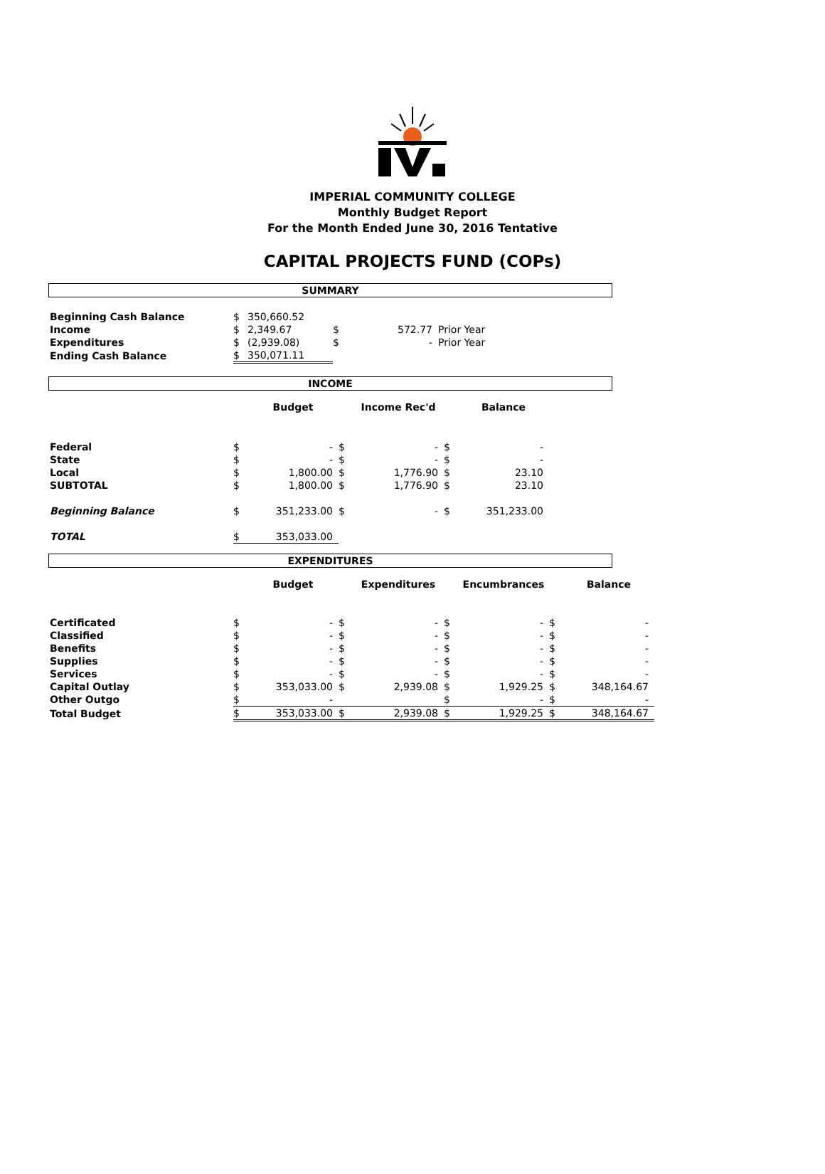IMPERIAL COMMUNITY COLLEGE
Monthly Budget Report
For the Month Ended June 30, 2016 Tentative
CAPITAL PROJECTS FUND (COPs)
SUMMARY
| Beginning Cash Balance | $ | 350,660.52 | | | |
| Income | $ | 2,349.67 | $ | 572.77 | Prior Year |
| Expenditures | $ | (2,939.08) | $ | - | Prior Year |
| Ending Cash Balance | $ | 350,071.11 | | | |
INCOME
| | | Budget | | Income Rec'd | | Balance |
| Federal | $ | - | $ | - | $ | - |
| State | $ | - | $ | - | $ | - |
| Local | $ | 1,800.00 | $ | 1,776.90 | $ | 23.10 |
| SUBTOTAL | $ | 1,800.00 | $ | 1,776.90 | $ | 23.10 |
| Beginning Balance | $ | 351,233.00 | $ | - | $ | 351,233.00 |
| TOTAL | $ | 353,033.00 | | | | |
EXPENDITURES
| | | Budget | | Expenditures | | Encumbrances | | Balance |
| Certificated | $ | - | $ | - | $ | - | $ | - |
| Classified | $ | - | $ | - | $ | - | $ | - |
| Benefits | $ | - | $ | - | $ | - | $ | - |
| Supplies | $ | - | $ | - | $ | - | $ | - |
| Services | $ | - | $ | - | $ | - | $ | - |
| Capital Outlay | $ | 353,033.00 | $ | 2,939.08 | $ | 1,929.25 | $ | 348,164.67 |
| Other Outgo | $ | - | | | $ | - | $ | - |
| Total Budget | $ | 353,033.00 | $ | 2,939.08 | $ | 1,929.25 | $ | 348,164.67 |